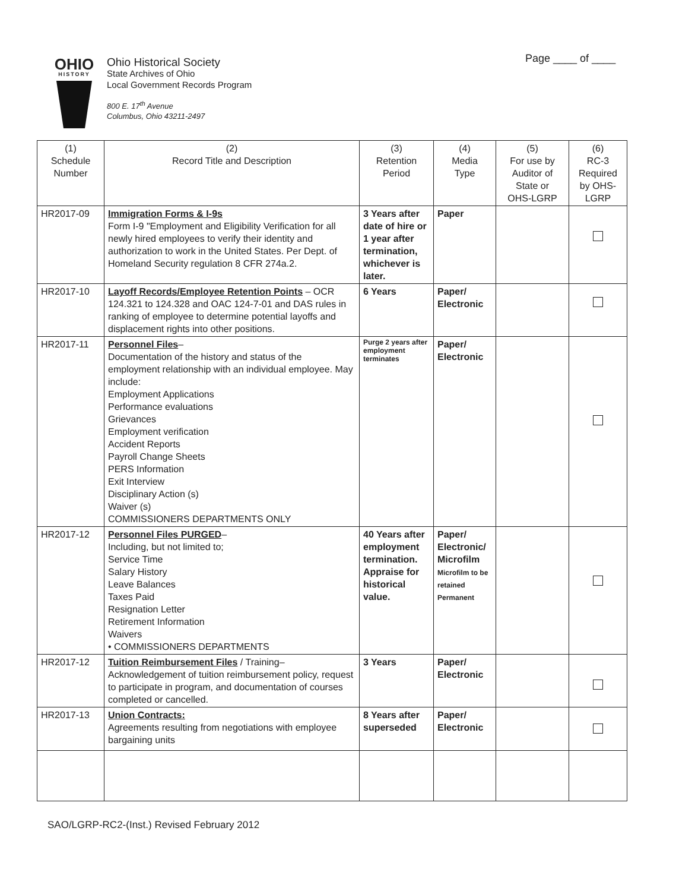Page ____ of ____
OHIO
HISTORY
Ohio Historical Society
State Archives of Ohio
Local Government Records Program
800 E. 17<sup>th</sup> Avenue
Columbus, Ohio 43211-2497
| (1) Schedule Number | (2) Record Title and Description | (3) Retention Period | (4) Media Type | (5) For use by Auditor of State or OHS-LGRP | (6) RC-3 Required by OHS- LGRP |
| --- | --- | --- | --- | --- | --- |
| HR2017-09 | Immigration Forms & I-9s Form I-9 "Employment and Eligibility Verification for all newly hired employees to verify their identity and authorization to work in the United States. Per Dept. of Homeland Security regulation 8 CFR 274a.2. | 3 Years after date of hire or 1 year after termination, whichever is later. | Paper | | |
| HR2017-10 | Layoff Records/Employee Retention Points – OCR 124.321 to 124.328 and OAC 124-7-01 and DAS rules in ranking of employee to determine potential layoffs and displacement rights into other positions. | 6 Years | Paper/ Electronic | | |
| HR2017-11 | Personnel Files – Documentation of the history and status of the employment relationship with an individual employee. May include: Employment Applications Performance evaluations Grievances Employment verification Accident Reports Payroll Change Sheets PERS Information Exit Interview Disciplinary Action (s) Waiver (s) COMMISSIONERS DEPARTMENTS ONLY | Purge 2 years after employment terminates | Paper/ Electronic | | |
| HR2017-12 | Personnel Files PURGED – Including, but not limited to; Service Time Salary History Leave Balances Taxes Paid Resignation Letter Retirement Information Waivers • COMMISSIONERS DEPARTMENTS | 40 Years after employment termination. Appraise for historical value. | Paper/ Electronic/ Microfilm Microfilm to be retained Permanent | | |
| HR2017-12 | Tuition Reimbursement Files / Training– Acknowledgement of tuition reimbursement policy, request to participate in program, and documentation of courses completed or cancelled. | 3 Years | Paper/ Electronic | | |
| HR2017-13 | Union Contracts: Agreements resulting from negotiations with employee bargaining units | 8 Years after superseded | Paper/ Electronic | | |
SAO/LGRP-RC2-(Inst.) Revised February 2012